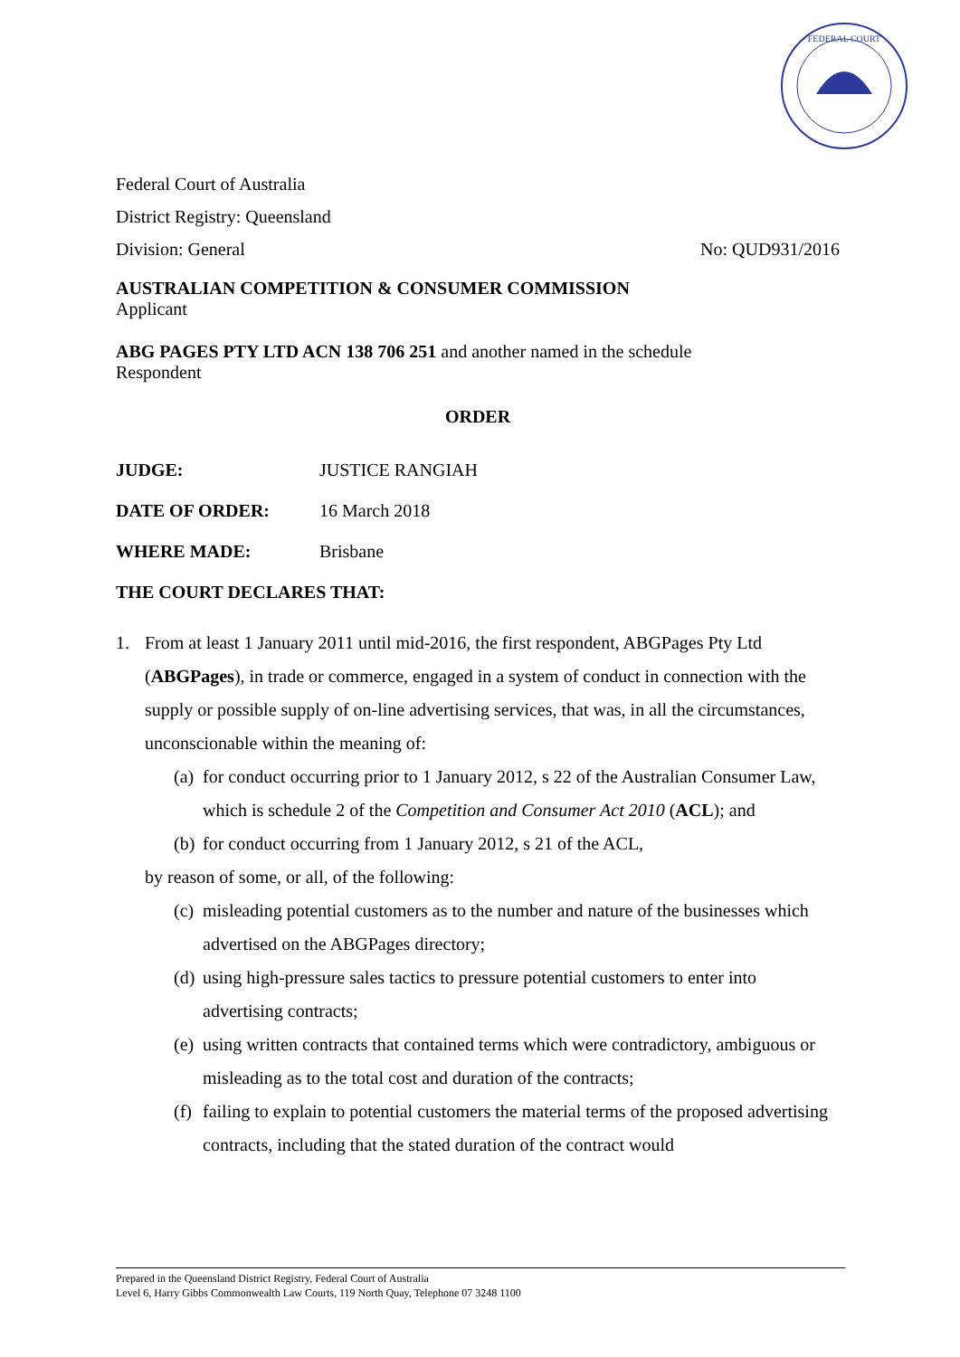FEDERAL COURT
Federal Court of Australia
District Registry: Queensland
Division: General No: QUD931/2016
AUSTRALIAN COMPETITION & CONSUMER COMMISSION
Applicant
ABG PAGES PTY LTD ACN 138 706 251 and another named in the schedule
Respondent
ORDER
JUDGE: JUSTICE RANGIAH
DATE OF ORDER: 16 March 2018
WHERE MADE: Brisbane
THE COURT DECLARES THAT:
1. From at least 1 January 2011 until mid-2016, the first respondent, ABGPages Pty Ltd (ABGPages), in trade or commerce, engaged in a system of conduct in connection with the supply or possible supply of on-line advertising services, that was, in all the circumstances, unconscionable within the meaning of:
(a) for conduct occurring prior to 1 January 2012, s 22 of the Australian Consumer Law, which is schedule 2 of the Competition and Consumer Act 2010 (ACL); and
(b) for conduct occurring from 1 January 2012, s 21 of the ACL,
by reason of some, or all, of the following:
(c) misleading potential customers as to the number and nature of the businesses which advertised on the ABGPages directory;
(d) using high-pressure sales tactics to pressure potential customers to enter into advertising contracts;
(e) using written contracts that contained terms which were contradictory, ambiguous or misleading as to the total cost and duration of the contracts;
(f) failing to explain to potential customers the material terms of the proposed advertising contracts, including that the stated duration of the contract would
Prepared in the Queensland District Registry, Federal Court of Australia
Level 6, Harry Gibbs Commonwealth Law Courts, 119 North Quay, Telephone 07 3248 1100